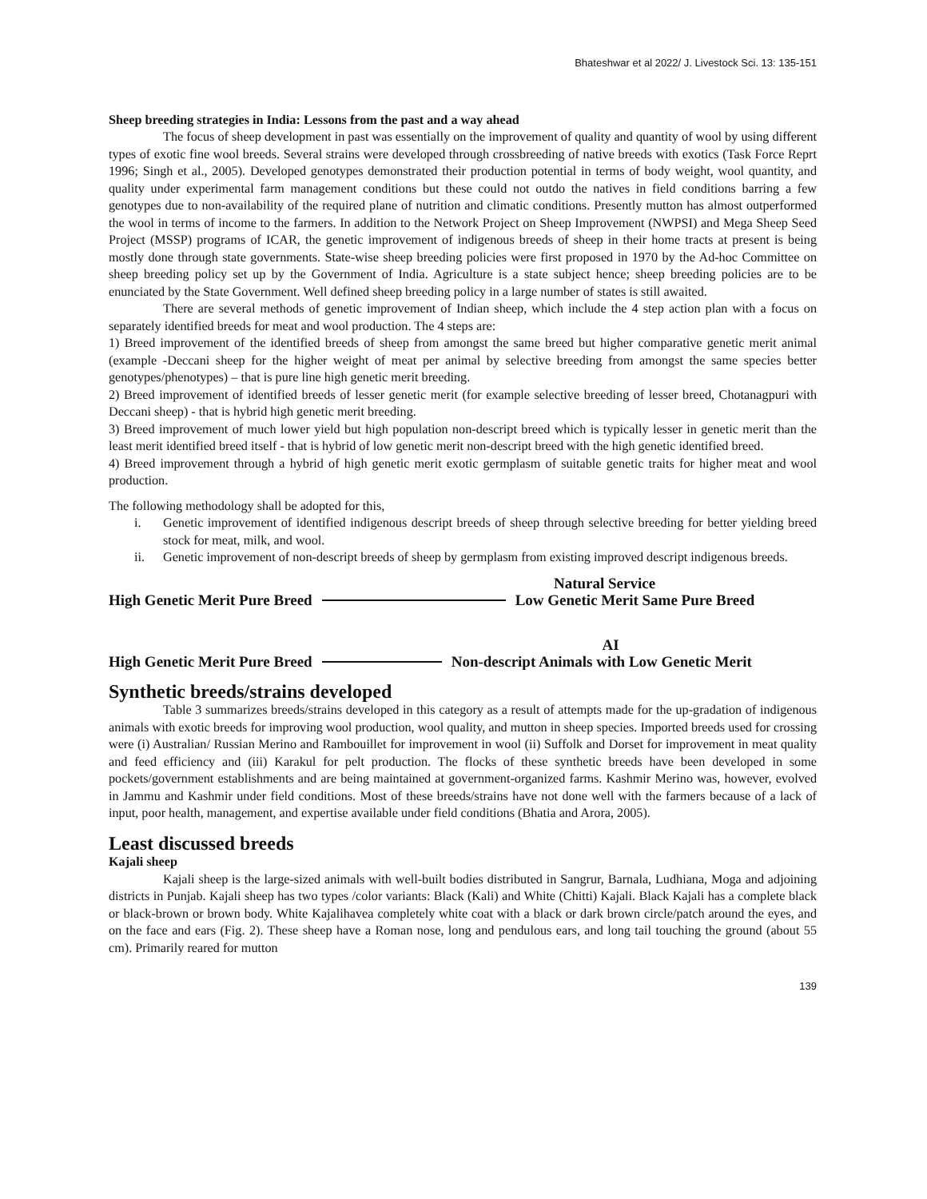Bhateshwar et al 2022/ J. Livestock Sci. 13: 135-151
Sheep breeding strategies in India: Lessons from the past and a way ahead
The focus of sheep development in past was essentially on the improvement of quality and quantity of wool by using different types of exotic fine wool breeds. Several strains were developed through crossbreeding of native breeds with exotics (Task Force Reprt 1996; Singh et al., 2005). Developed genotypes demonstrated their production potential in terms of body weight, wool quantity, and quality under experimental farm management conditions but these could not outdo the natives in field conditions barring a few genotypes due to non-availability of the required plane of nutrition and climatic conditions. Presently mutton has almost outperformed the wool in terms of income to the farmers. In addition to the Network Project on Sheep Improvement (NWPSI) and Mega Sheep Seed Project (MSSP) programs of ICAR, the genetic improvement of indigenous breeds of sheep in their home tracts at present is being mostly done through state governments. State-wise sheep breeding policies were first proposed in 1970 by the Ad-hoc Committee on sheep breeding policy set up by the Government of India. Agriculture is a state subject hence; sheep breeding policies are to be enunciated by the State Government. Well defined sheep breeding policy in a large number of states is still awaited.
There are several methods of genetic improvement of Indian sheep, which include the 4 step action plan with a focus on separately identified breeds for meat and wool production. The 4 steps are:
1) Breed improvement of the identified breeds of sheep from amongst the same breed but higher comparative genetic merit animal (example -Deccani sheep for the higher weight of meat per animal by selective breeding from amongst the same species better genotypes/phenotypes) – that is pure line high genetic merit breeding.
2) Breed improvement of identified breeds of lesser genetic merit (for example selective breeding of lesser breed, Chotanagpuri with Deccani sheep) - that is hybrid high genetic merit breeding.
3) Breed improvement of much lower yield but high population non-descript breed which is typically lesser in genetic merit than the least merit identified breed itself - that is hybrid of low genetic merit non-descript breed with the high genetic identified breed.
4) Breed improvement through a hybrid of high genetic merit exotic germplasm of suitable genetic traits for higher meat and wool production.
The following methodology shall be adopted for this,
i. Genetic improvement of identified indigenous descript breeds of sheep through selective breeding for better yielding breed stock for meat, milk, and wool.
ii. Genetic improvement of non-descript breeds of sheep by germplasm from existing improved descript indigenous breeds.
Natural Service
High Genetic Merit Pure Breed
Low Genetic Merit Same Pure Breed
AI
High Genetic Merit Pure Breed
Non-descript Animals with Low Genetic Merit
Synthetic breeds/strains developed
Table 3 summarizes breeds/strains developed in this category as a result of attempts made for the up-gradation of indigenous animals with exotic breeds for improving wool production, wool quality, and mutton in sheep species. Imported breeds used for crossing were (i) Australian/ Russian Merino and Rambouillet for improvement in wool (ii) Suffolk and Dorset for improvement in meat quality and feed efficiency and (iii) Karakul for pelt production. The flocks of these synthetic breeds have been developed in some pockets/government establishments and are being maintained at government-organized farms. Kashmir Merino was, however, evolved in Jammu and Kashmir under field conditions. Most of these breeds/strains have not done well with the farmers because of a lack of input, poor health, management, and expertise available under field conditions (Bhatia and Arora, 2005).
Least discussed breeds
Kajali sheep
Kajali sheep is the large-sized animals with well-built bodies distributed in Sangrur, Barnala, Ludhiana, Moga and adjoining districts in Punjab. Kajali sheep has two types /color variants: Black (Kali) and White (Chitti) Kajali. Black Kajali has a complete black or black-brown or brown body. White Kajalihavea completely white coat with a black or dark brown circle/patch around the eyes, and on the face and ears (Fig. 2). These sheep have a Roman nose, long and pendulous ears, and long tail touching the ground (about 55 cm). Primarily reared for mutton
139